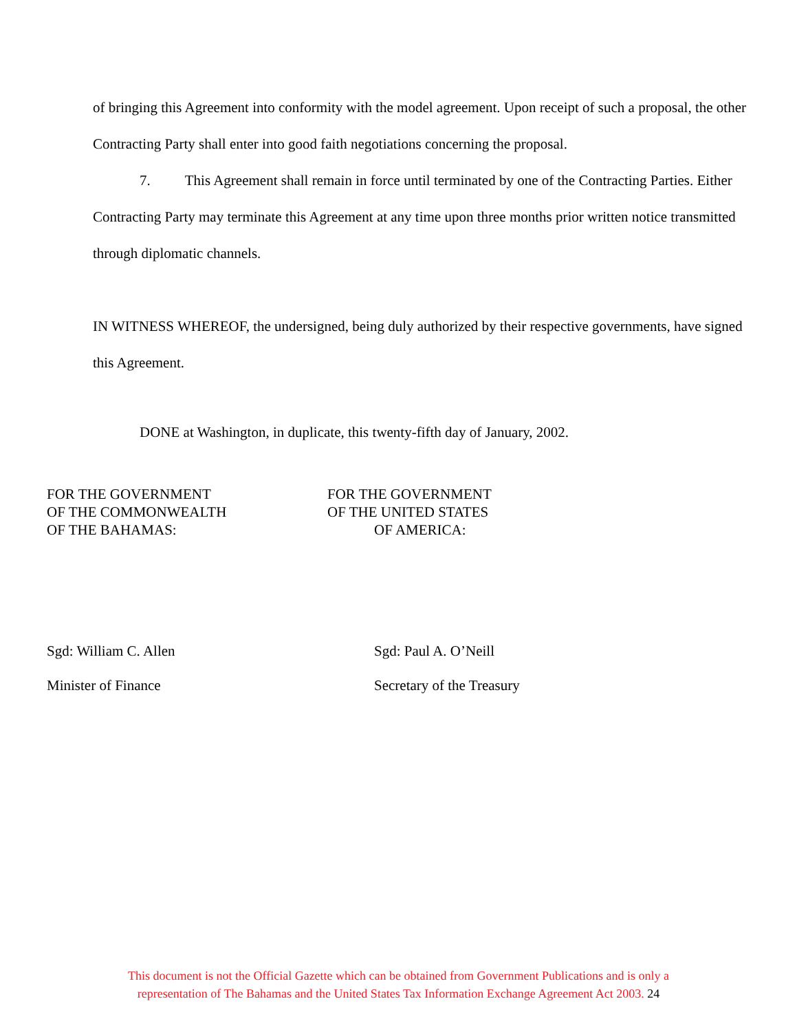of bringing this Agreement into conformity with the model agreement. Upon receipt of such a proposal, the other Contracting Party shall enter into good faith negotiations concerning the proposal.
7. This Agreement shall remain in force until terminated by one of the Contracting Parties. Either Contracting Party may terminate this Agreement at any time upon three months prior written notice transmitted through diplomatic channels.
IN WITNESS WHEREOF, the undersigned, being duly authorized by their respective governments, have signed this Agreement.
DONE at Washington, in duplicate, this twenty-fifth day of January, 2002.
FOR THE GOVERNMENT
OF THE COMMONWEALTH
OF THE BAHAMAS:
Sgd: William C. Allen
Minister of Finance
FOR THE GOVERNMENT
OF THE UNITED STATES
OF AMERICA:
Sgd: Paul A. O’Neill
Secretary of the Treasury
This document is not the Official Gazette which can be obtained from Government Publications and is only a
representation of The Bahamas and the United States Tax Information Exchange Agreement Act 2003. 24